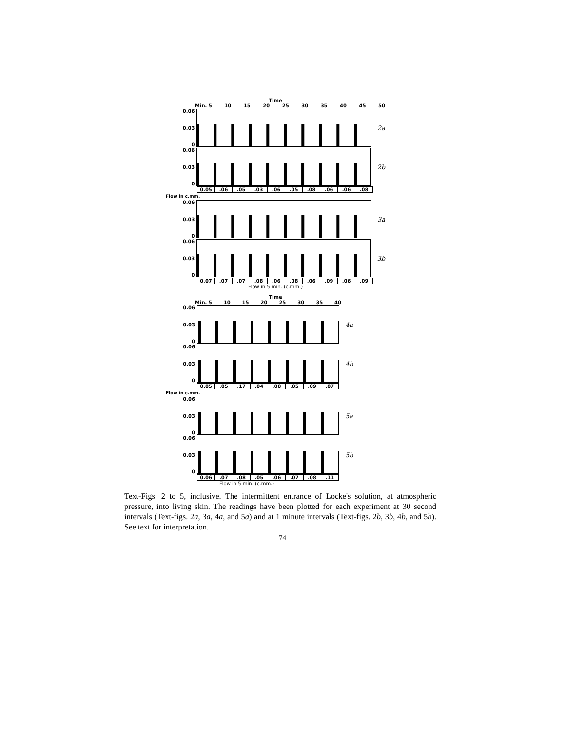Time
Min. 5 10 15 20 25 30 35 40 45 50
0.06
0.03
0
2a
0.06
0.03
0
2b
0.05.06.05.03.06.05.08.06.06.08
Flow in c.mm.
0.06
0.03
0
3a
0.06
0.03
0
3b
0.07.07.07.08.06.08.06.09.06.09
Flow in 5 min. (c.mm.)
Time
Min. 5 10 15 20 25 30 35 40
0.06
0.03
0
4a
0.06
0.03
0
4b
0.05.05.17.04.08.05.09.07
Flow in c.mm.
0.06
0.03
0
5a
0.06
0.03
0
5b
0.06.07.08.05.06.07.08.11
Flow in 5 min. (c.mm.)
Text-Figs. 2 to 5, inclusive. The intermittent entrance of Locke's solution, at atmospheric pressure, into living skin. The readings have been plotted for each experiment at 30 second intervals (Text-figs. 2a, 3a, 4a, and 5a) and at 1 minute intervals (Text-figs. 2b, 3b, 4b, and 5b). See text for interpretation.
74